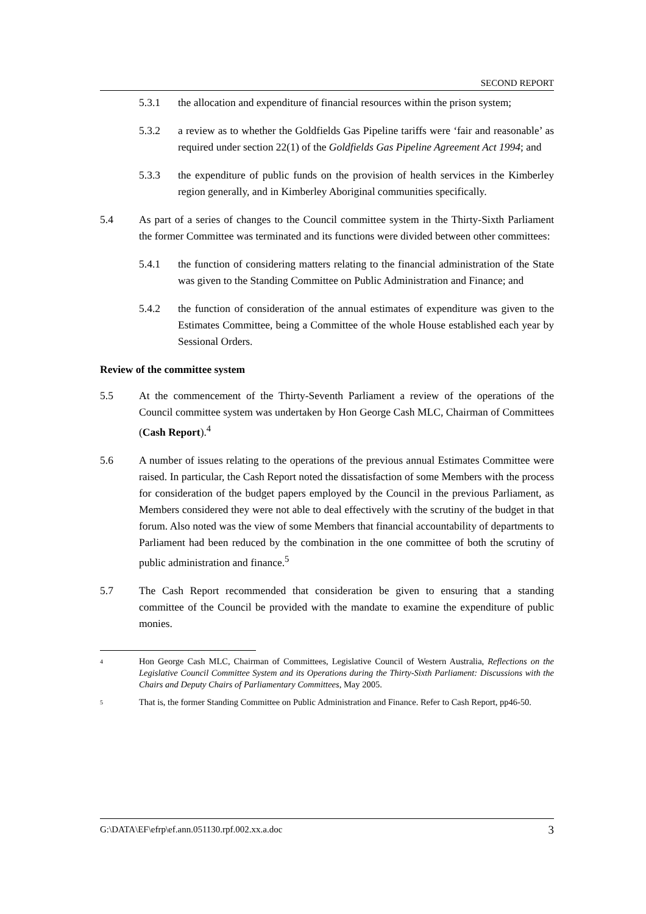SECOND REPORT
5.3.1 the allocation and expenditure of financial resources within the prison system;
5.3.2 a review as to whether the Goldfields Gas Pipeline tariffs were ‘fair and reasonable’ as required under section 22(1) of the Goldfields Gas Pipeline Agreement Act 1994; and
5.3.3 the expenditure of public funds on the provision of health services in the Kimberley region generally, and in Kimberley Aboriginal communities specifically.
5.4 As part of a series of changes to the Council committee system in the Thirty-Sixth Parliament the former Committee was terminated and its functions were divided between other committees:
5.4.1 the function of considering matters relating to the financial administration of the State was given to the Standing Committee on Public Administration and Finance; and
5.4.2 the function of consideration of the annual estimates of expenditure was given to the Estimates Committee, being a Committee of the whole House established each year by Sessional Orders.
Review of the committee system
5.5 At the commencement of the Thirty-Seventh Parliament a review of the operations of the Council committee system was undertaken by Hon George Cash MLC, Chairman of Committees (Cash Report).<sup>4</sup>
5.6 A number of issues relating to the operations of the previous annual Estimates Committee were raised. In particular, the Cash Report noted the dissatisfaction of some Members with the process for consideration of the budget papers employed by the Council in the previous Parliament, as Members considered they were not able to deal effectively with the scrutiny of the budget in that forum. Also noted was the view of some Members that financial accountability of departments to Parliament had been reduced by the combination in the one committee of both the scrutiny of public administration and finance.<sup>5</sup>
5.7 The Cash Report recommended that consideration be given to ensuring that a standing committee of the Council be provided with the mandate to examine the expenditure of public monies.
4 Hon George Cash MLC, Chairman of Committees, Legislative Council of Western Australia, Reflections on the Legislative Council Committee System and its Operations during the Thirty-Sixth Parliament: Discussions with the Chairs and Deputy Chairs of Parliamentary Committees, May 2005.
5 That is, the former Standing Committee on Public Administration and Finance. Refer to Cash Report, pp46-50.
G:\DATA\EF\efrp\ef.ann.051130.rpf.002.xx.a.doc 3